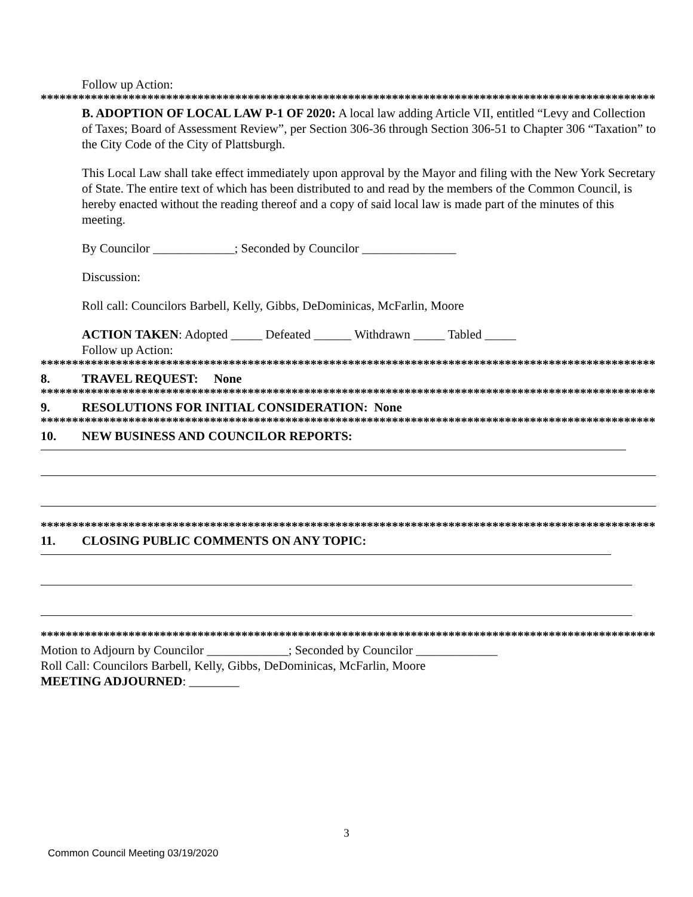Follow up Action:
**************************************************************************************************
B. ADOPTION OF LOCAL LAW P-1 OF 2020: A local law adding Article VII, entitled “Levy and Collection of Taxes; Board of Assessment Review”, per Section 306-36 through Section 306-51 to Chapter 306 “Taxation” to the City Code of the City of Plattsburgh.
This Local Law shall take effect immediately upon approval by the Mayor and filing with the New York Secretary of State. The entire text of which has been distributed to and read by the members of the Common Council, is hereby enacted without the reading thereof and a copy of said local law is made part of the minutes of this meeting.
By Councilor _____________; Seconded by Councilor _______________
Discussion:
Roll call: Councilors Barbell, Kelly, Gibbs, DeDominicas, McFarlin, Moore
ACTION TAKEN: Adopted _____ Defeated ______ Withdrawn _____ Tabled _____
Follow up Action:
**************************************************************************************************
8. TRAVEL REQUEST: None
**************************************************************************************************
9. RESOLUTIONS FOR INITIAL CONSIDERATION: None
**************************************************************************************************
10. NEW BUSINESS AND COUNCILOR REPORTS:
**************************************************************************************************
11. CLOSING PUBLIC COMMENTS ON ANY TOPIC:
**************************************************************************************************
Motion to Adjourn by Councilor _____________; Seconded by Councilor _____________
Roll Call: Councilors Barbell, Kelly, Gibbs, DeDominicas, McFarlin, Moore
MEETING ADJOURNED: ________
3
Common Council Meeting 03/19/2020